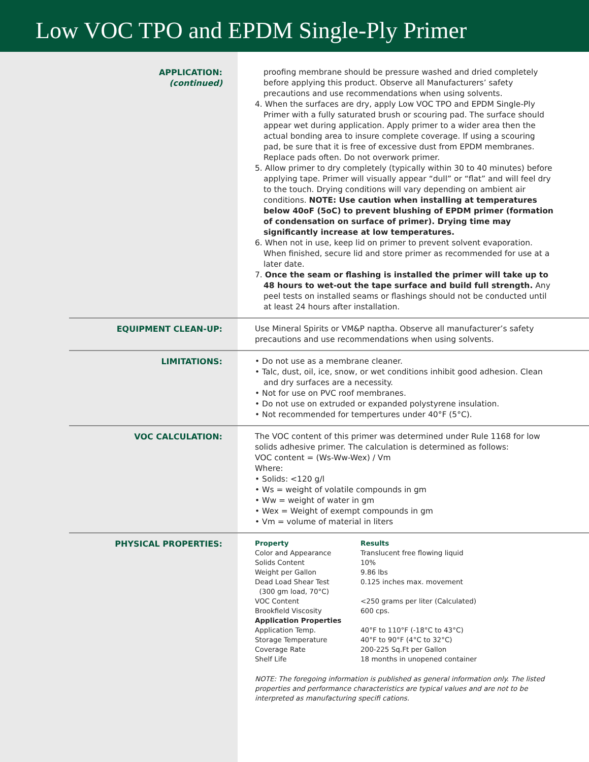Low VOC TPO and EPDM Single-Ply Primer
APPLICATION:
(continued)
proofing membrane should be pressure washed and dried completely before applying this product. Observe all Manufacturers’ safety precautions and use recommendations when using solvents.
4. When the surfaces are dry, apply Low VOC TPO and EPDM Single-Ply Primer with a fully saturated brush or scouring pad. The surface should appear wet during application. Apply primer to a wider area then the actual bonding area to insure complete coverage. If using a scouring pad, be sure that it is free of excessive dust from EPDM membranes. Replace pads often. Do not overwork primer.
5. Allow primer to dry completely (typically within 30 to 40 minutes) before applying tape. Primer will visually appear “dull” or “flat” and will feel dry to the touch. Drying conditions will vary depending on ambient air conditions. NOTE: Use caution when installing at temperatures below 40oF (5oC) to prevent blushing of EPDM primer (formation of condensation on surface of primer). Drying time may significantly increase at low temperatures.
6. When not in use, keep lid on primer to prevent solvent evaporation. When finished, secure lid and store primer as recommended for use at a later date.
7. Once the seam or flashing is installed the primer will take up to 48 hours to wet-out the tape surface and build full strength. Any peel tests on installed seams or flashings should not be conducted until at least 24 hours after installation.
EQUIPMENT CLEAN-UP: Use Mineral Spirits or VM&P naptha. Observe all manufacturer’s safety precautions and use recommendations when using solvents.
LIMITATIONS: • Do not use as a membrane cleaner.
• Talc, dust, oil, ice, snow, or wet conditions inhibit good adhesion. Clean and dry surfaces are a necessity.
• Not for use on PVC roof membranes.
• Do not use on extruded or expanded polystyrene insulation.
• Not recommended for tempertures under 40°F (5°C).
VOC CALCULATION: The VOC content of this primer was determined under Rule 1168 for low solids adhesive primer. The calculation is determined as follows:
VOC content = (Ws-Ww-Wex) / Vm
Where:
• Solids: <120 g/l
• Ws = weight of volatile compounds in gm
• Ww = weight of water in gm
• Wex = Weight of exempt compounds in gm
• Vm = volume of material in liters
PHYSICAL PROPERTIES:
| Property | Results |
| --- | --- |
| Color and Appearance | Translucent free flowing liquid |
| Solids Content | 10% |
| Weight per Gallon | 9.86 lbs |
| Dead Load Shear Test (300 gm load, 70°C) | 0.125 inches max. movement |
| VOC Content | <250 grams per liter (Calculated) |
| Brookfield Viscosity | 600 cps. |
| Application Properties | |
| Application Temp. | 40°F to 110°F (-18°C to 43°C) |
| Storage Temperature | 40°F to 90°F (4°C to 32°C) |
| Coverage Rate | 200-225 Sq.Ft per Gallon |
| Shelf Life | 18 months in unopened container |
NOTE: The foregoing information is published as general information only. The listed properties and performance characteristics are typical values and are not to be interpreted as manufacturing specifi cations.